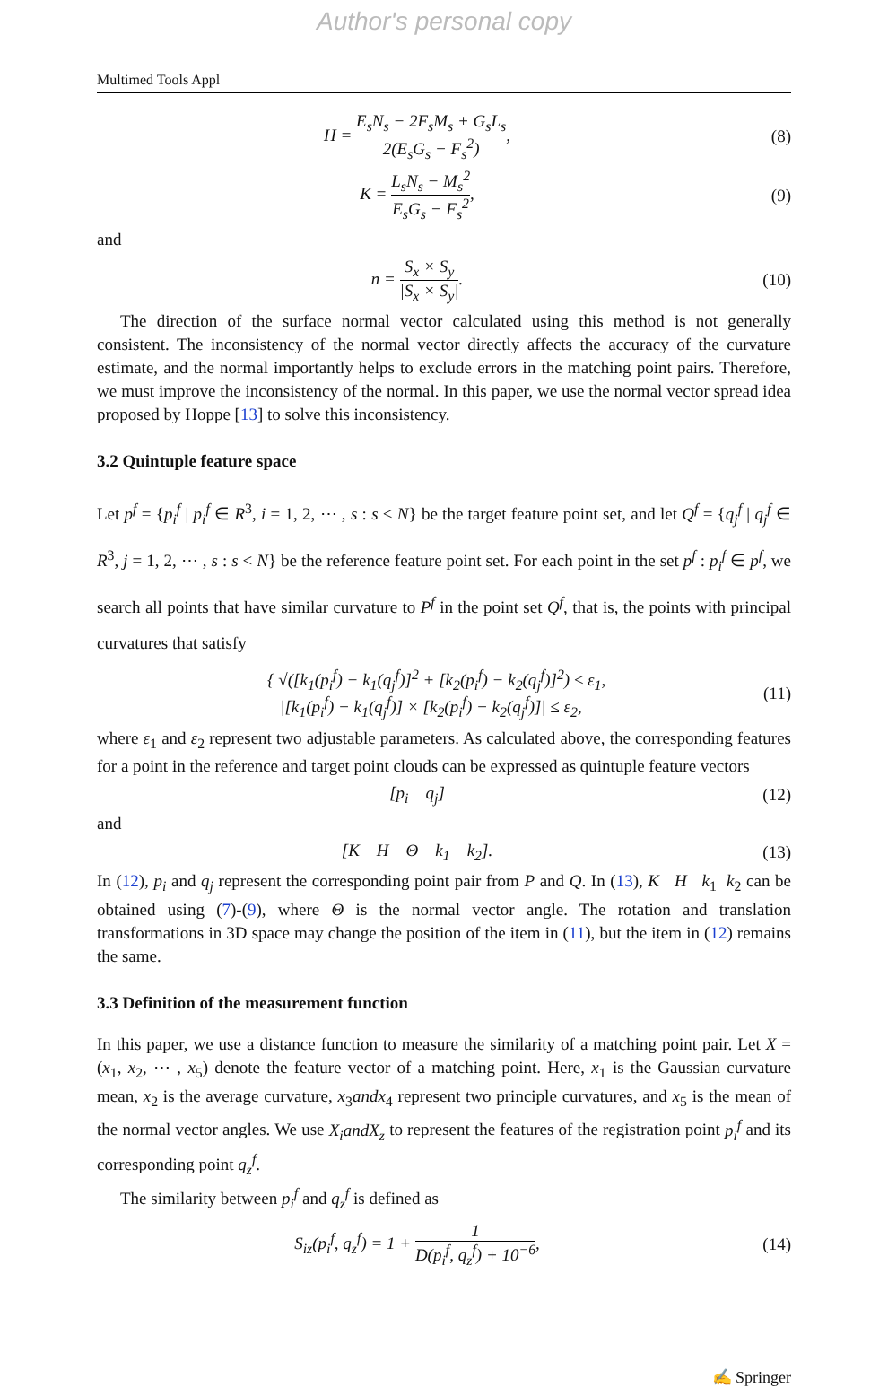Author's personal copy
Multimed Tools Appl
H = E<sub>s</sub>N<sub>s</sub> − 2F<sub>s</sub>M<sub>s</sub> + G<sub>s</sub>L<sub>s</sub> 2(E<sub>s</sub>G<sub>s</sub> − F<sub>s</sub><sup>2</sup>),
(8)
K = L<sub>s</sub>N<sub>s</sub> − M<sub>s</sub><sup>2</sup> E<sub>s</sub>G<sub>s</sub> − F<sub>s</sub><sup>2</sup>, (9)
and
n = S<sub>x</sub> × S<sub>y</sub> |S<sub>x</sub> × S<sub>y</sub>|. (10)
The direction of the surface normal vector calculated using this method is not generally consistent. The inconsistency of the normal vector directly affects the accuracy of the curvature estimate, and the normal importantly helps to exclude errors in the matching point pairs. Therefore, we must improve the inconsistency of the normal. In this paper, we use the normal vector spread idea proposed by Hoppe [13] to solve this inconsistency.
3.2 Quintuple feature space
Let p<sup>f</sup> = {p<sub>i</sub><sup>f</sup> | p<sub>i</sub><sup>f</sup> ∈ R<sup>3</sup>, i = 1, 2, ⋯ , s : s < N} be the target feature point set, and let Q<sup>f</sup> = {q<sub>j</sub><sup>f</sup> | q<sub>j</sub><sup>f</sup> ∈ R<sup>3</sup>, j = 1, 2, ⋯ , s : s < N} be the reference feature point set. For each point in the set p<sup>f</sup> : p<sub>i</sub><sup>f</sup> ∈ p<sup>f</sup>, we search all points that have similar curvature to P<sup>f</sup> in the point set Q<sup>f</sup>, that is, the points with principal curvatures that satisfy
{ √([k<sub>1</sub>(p<sub>i</sub><sup>f</sup>) − k<sub>1</sub>(q<sub>j</sub><sup>f</sup>)]<sup>2</sup> + [k<sub>2</sub>(p<sub>i</sub><sup>f</sup>) − k<sub>2</sub>(q<sub>j</sub><sup>f</sup>)]<sup>2</sup>) ≤ ε<sub>1</sub>,
|[k<sub>1</sub>(p<sub>i</sub><sup>f</sup>) − k<sub>1</sub>(q<sub>j</sub><sup>f</sup>)] × [k<sub>2</sub>(p<sub>i</sub><sup>f</sup>) − k<sub>2</sub>(q<sub>j</sub><sup>f</sup>)]| ≤ ε<sub>2</sub>,
(11)
where ε<sub>1</sub> and ε<sub>2</sub> represent two adjustable parameters. As calculated above, the corresponding features for a point in the reference and target point clouds can be expressed as quintuple feature vectors
[p<sub>i</sub> q<sub>j</sub>] (12)
and
[K H Θ k<sub>1</sub> k<sub>2</sub>]. (13)
In (12), p<sub>i</sub> and q<sub>j</sub> represent the corresponding point pair from P and Q. In (13), K H k<sub>1</sub> k<sub>2</sub> can be obtained using (7)-(9), where Θ is the normal vector angle. The rotation and translation transformations in 3D space may change the position of the item in (11), but the item in (12) remains the same.
3.3 Definition of the measurement function
In this paper, we use a distance function to measure the similarity of a matching point pair. Let X = (x<sub>1</sub>, x<sub>2</sub>, ⋯ , x<sub>5</sub>) denote the feature vector of a matching point. Here, x<sub>1</sub> is the Gaussian curvature mean, x<sub>2</sub> is the average curvature, x<sub>3</sub>andx<sub>4</sub> represent two principle curvatures, and x<sub>5</sub> is the mean of the normal vector angles. We use X<sub>i</sub>andX<sub>z</sub> to represent the features of the registration point p<sub>i</sub><sup>f</sup> and its corresponding point q<sub>z</sub><sup>f</sup>.
The similarity between p<sub>i</sub><sup>f</sup> and q<sub>z</sub><sup>f</sup> is defined as
S<sub>iz</sub>(p<sub>i</sub><sup>f</sup>, q<sub>z</sub><sup>f</sup>) = 1 + 1 D(p<sub>i</sub><sup>f</sup>, q<sub>z</sub><sup>f</sup>) + 10<sup>−6</sup>,
(14)
✍ Springer